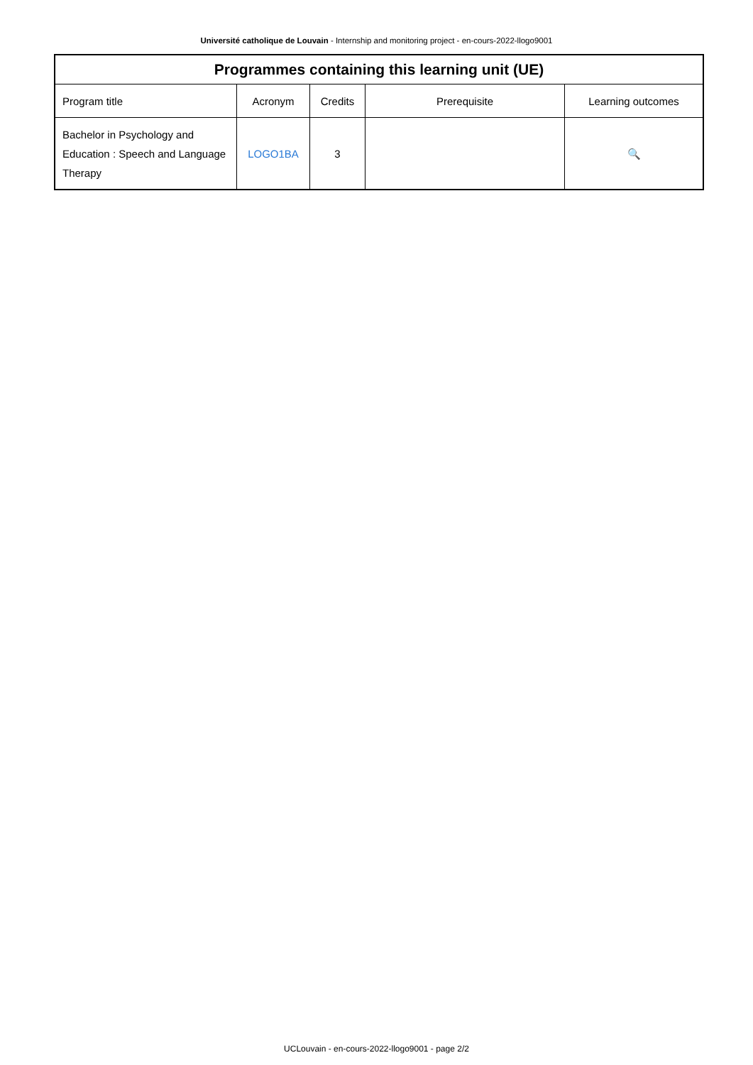Université catholique de Louvain - Internship and monitoring project - en-cours-2022-llogo9001
| Programmes containing this learning unit (UE) | | | | |
| --- | --- | --- | --- | --- |
| Program title | Acronym | Credits | Prerequisite | Learning outcomes |
| Bachelor in Psychology and Education : Speech and Language Therapy | LOGO1BA | 3 | | 🔍 |
UCLouvain - en-cours-2022-llogo9001 - page 2/2